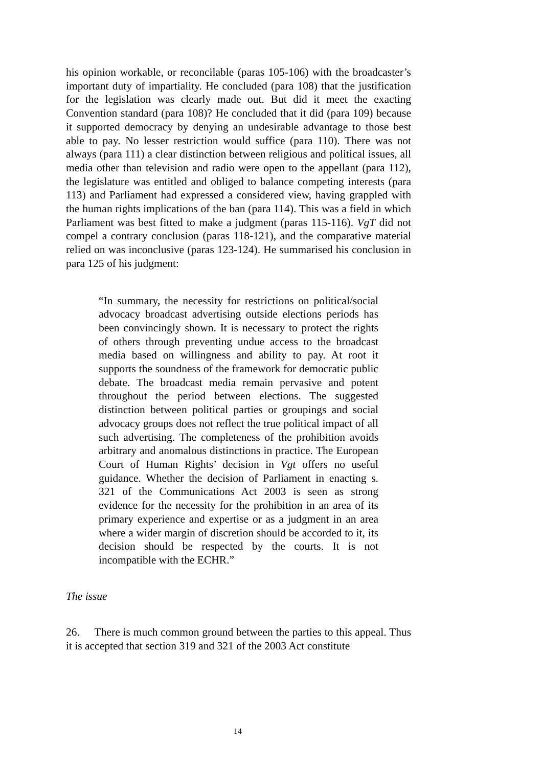his opinion workable, or reconcilable (paras 105-106) with the broadcaster’s important duty of impartiality. He concluded (para 108) that the justification for the legislation was clearly made out. But did it meet the exacting Convention standard (para 108)? He concluded that it did (para 109) because it supported democracy by denying an undesirable advantage to those best able to pay. No lesser restriction would suffice (para 110). There was not always (para 111) a clear distinction between religious and political issues, all media other than television and radio were open to the appellant (para 112), the legislature was entitled and obliged to balance competing interests (para 113) and Parliament had expressed a considered view, having grappled with the human rights implications of the ban (para 114). This was a field in which Parliament was best fitted to make a judgment (paras 115-116). VgT did not compel a contrary conclusion (paras 118-121), and the comparative material relied on was inconclusive (paras 123-124). He summarised his conclusion in para 125 of his judgment:
“In summary, the necessity for restrictions on political/social advocacy broadcast advertising outside elections periods has been convincingly shown. It is necessary to protect the rights of others through preventing undue access to the broadcast media based on willingness and ability to pay. At root it supports the soundness of the framework for democratic public debate. The broadcast media remain pervasive and potent throughout the period between elections. The suggested distinction between political parties or groupings and social advocacy groups does not reflect the true political impact of all such advertising. The completeness of the prohibition avoids arbitrary and anomalous distinctions in practice. The European Court of Human Rights’ decision in Vgt offers no useful guidance. Whether the decision of Parliament in enacting s. 321 of the Communications Act 2003 is seen as strong evidence for the necessity for the prohibition in an area of its primary experience and expertise or as a judgment in an area where a wider margin of discretion should be accorded to it, its decision should be respected by the courts. It is not incompatible with the ECHR.”
The issue
26. There is much common ground between the parties to this appeal. Thus it is accepted that section 319 and 321 of the 2003 Act constitute
14